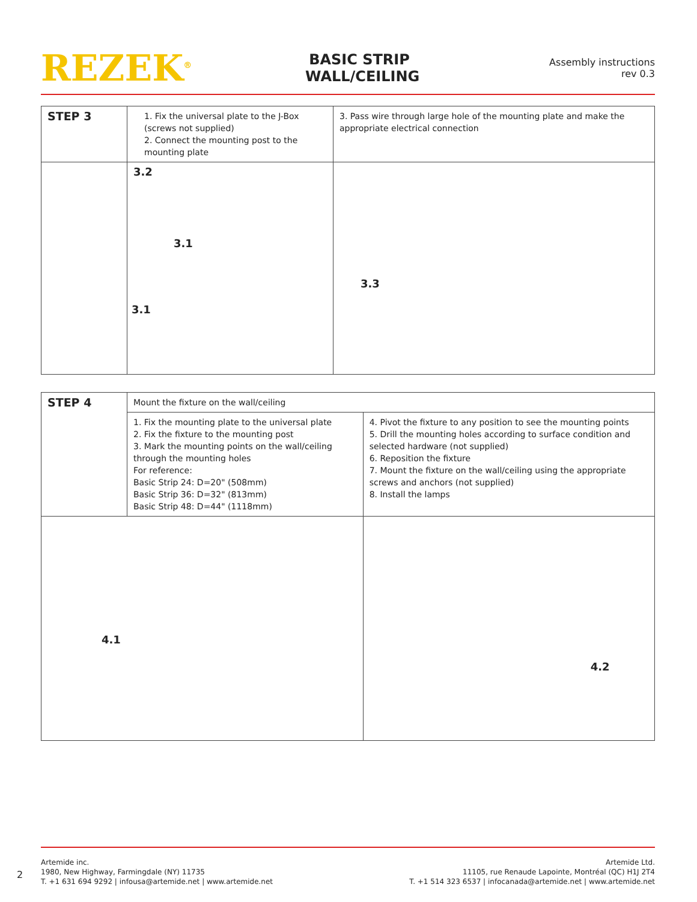REZEK<sup>®</sup>
BASIC STRIP WALL/CEILING
Assembly instructions
rev 0.3
| STEP 3 | 1. Fix the universal plate to the J-Box (screws not supplied) 2. Connect the mounting post to the mounting plate | | 3. Pass wire through large hole of the mounting plate and make the appropriate electrical connection |
| 3.1 3.1 | | 3.2 | 3.3 |
| STEP 4 | Mount the fixture on the wall/ceiling | |
| | 1. Fix the mounting plate to the universal plate 2. Fix the fixture to the mounting post 3. Mark the mounting points on the wall/ceiling through the mounting holes For reference: Basic Strip 24: D=20" (508mm) Basic Strip 36: D=32" (813mm) Basic Strip 48: D=44" (1118mm) | 4. Pivot the fixture to any position to see the mounting points 5. Drill the mounting holes according to surface condition and selected hardware (not supplied) 6. Reposition the fixture 7. Mount the fixture on the wall/ceiling using the appropriate screws and anchors (not supplied) 8. Install the lamps |
| 4.1 | | 4.2 |
2
Artemide inc.
1980, New Highway, Farmingdale (NY) 11735
T. +1 631 694 9292 | infousa@artemide.net | www.artemide.net
Artemide Ltd.
11105, rue Renaude Lapointe, Montréal (QC) H1J 2T4
T. +1 514 323 6537 | infocanada@artemide.net | www.artemide.net